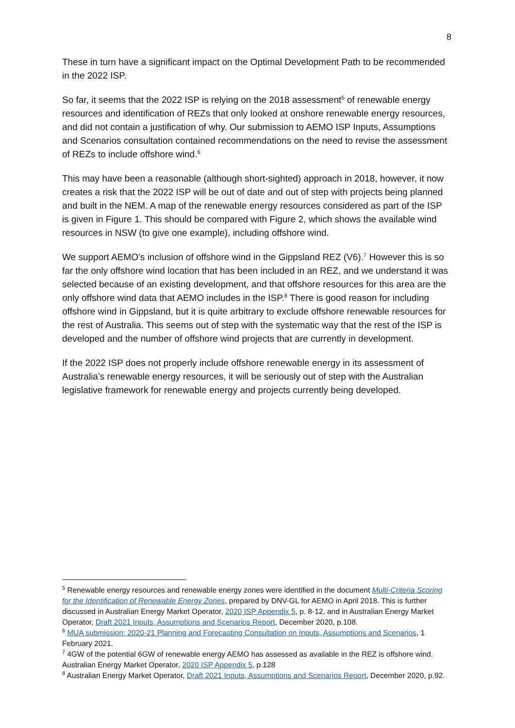8
These in turn have a significant impact on the Optimal Development Path to be recommended in the 2022 ISP.
So far, it seems that the 2022 ISP is relying on the 2018 assessment<sup>5</sup> of renewable energy resources and identification of REZs that only looked at onshore renewable energy resources, and did not contain a justification of why. Our submission to AEMO ISP Inputs, Assumptions and Scenarios consultation contained recommendations on the need to revise the assessment of REZs to include offshore wind.<sup>6</sup>
This may have been a reasonable (although short-sighted) approach in 2018, however, it now creates a risk that the 2022 ISP will be out of date and out of step with projects being planned and built in the NEM. A map of the renewable energy resources considered as part of the ISP is given in Figure 1. This should be compared with Figure 2, which shows the available wind resources in NSW (to give one example), including offshore wind.
We support AEMO’s inclusion of offshore wind in the Gippsland REZ (V6).<sup>7</sup> However this is so far the only offshore wind location that has been included in an REZ, and we understand it was selected because of an existing development, and that offshore resources for this area are the only offshore wind data that AEMO includes in the ISP.<sup>8</sup> There is good reason for including offshore wind in Gippsland, but it is quite arbitrary to exclude offshore renewable resources for the rest of Australia. This seems out of step with the systematic way that the rest of the ISP is developed and the number of offshore wind projects that are currently in development.
If the 2022 ISP does not properly include offshore renewable energy in its assessment of Australia’s renewable energy resources, it will be seriously out of step with the Australian legislative framework for renewable energy and projects currently being developed.
<sup>5</sup> Renewable energy resources and renewable energy zones were identified in the document Multi-Criteria Scoring for the Identification of Renewable Energy Zones, prepared by DNV-GL for AEMO in April 2018. This is further discussed in Australian Energy Market Operator, 2020 ISP Appendix 5, p. 8-12, and in Australian Energy Market Operator, Draft 2021 Inputs, Assumptions and Scenarios Report, December 2020, p.108.
<sup>6</sup> MUA submission: 2020-21 Planning and Forecasting Consultation on Inputs, Assumptions and Scenarios, 1 February 2021.
<sup>7</sup> 4GW of the potential 6GW of renewable energy AEMO has assessed as available in the REZ is offshore wind. Australian Energy Market Operator, 2020 ISP Appendix 5, p.128
<sup>8</sup> Australian Energy Market Operator, Draft 2021 Inputs, Assumptions and Scenarios Report, December 2020, p.92.